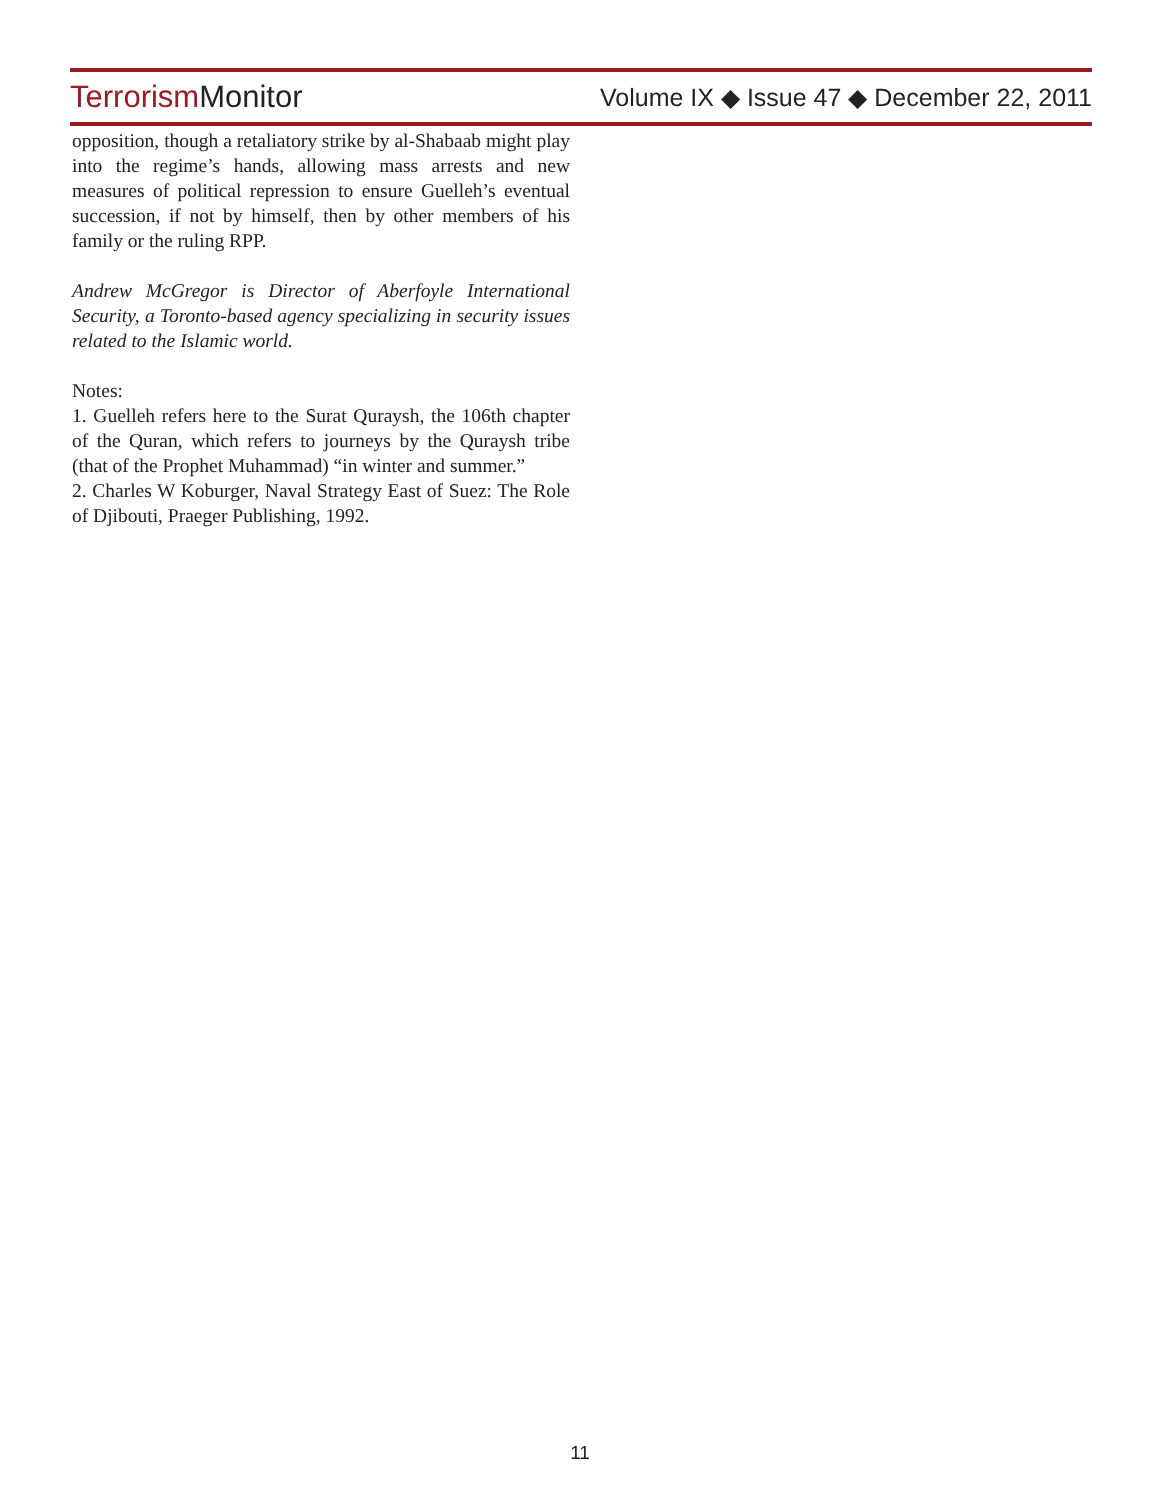Terrorism Monitor
Volume IX ◆ Issue 47 ◆ December 22, 2011
opposition, though a retaliatory strike by al-Shabaab might play into the regime’s hands, allowing mass arrests and new measures of political repression to ensure Guelleh’s eventual succession, if not by himself, then by other members of his family or the ruling RPP.
Andrew McGregor is Director of Aberfoyle International Security, a Toronto-based agency specializing in security issues related to the Islamic world.
Notes:
1. Guelleh refers here to the Surat Quraysh, the 106th chapter of the Quran, which refers to journeys by the Quraysh tribe (that of the Prophet Muhammad) “in winter and summer.”
2. Charles W Koburger, Naval Strategy East of Suez: The Role of Djibouti, Praeger Publishing, 1992.
11